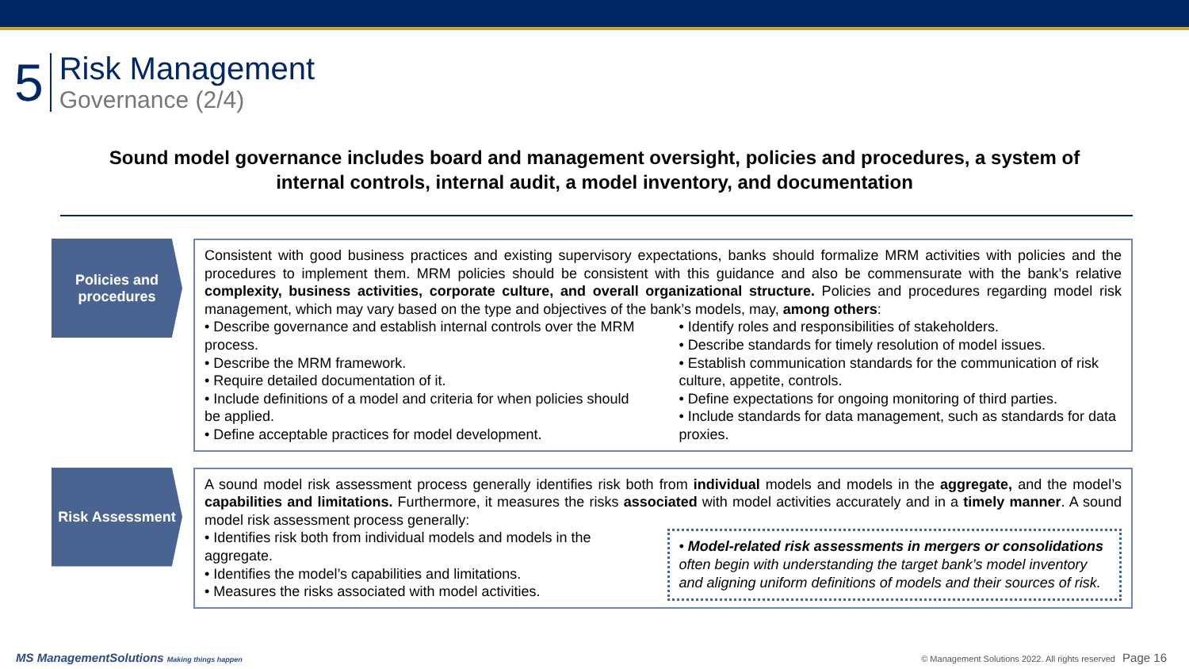5
Risk Management
Governance (2/4)
Sound model governance includes board and management oversight, policies and procedures, a system of internal controls, internal audit, a model inventory, and documentation
Policies and procedures
Consistent with good business practices and existing supervisory expectations, banks should formalize MRM activities with policies and the procedures to implement them. MRM policies should be consistent with this guidance and also be commensurate with the bank’s relative complexity, business activities, corporate culture, and overall organizational structure. Policies and procedures regarding model risk management, which may vary based on the type and objectives of the bank’s models, may, among others:
• Describe governance and establish internal controls over the MRM process.
• Describe the MRM framework.
• Require detailed documentation of it.
• Include definitions of a model and criteria for when policies should be applied.
• Define acceptable practices for model development.
• Identify roles and responsibilities of stakeholders.
• Describe standards for timely resolution of model issues.
• Establish communication standards for the communication of risk culture, appetite, controls.
• Define expectations for ongoing monitoring of third parties.
• Include standards for data management, such as standards for data proxies.
Risk Assessment
A sound model risk assessment process generally identifies risk both from individual models and models in the aggregate, and the model’s capabilities and limitations. Furthermore, it measures the risks associated with model activities accurately and in a timely manner. A sound model risk assessment process generally:
• Identifies risk both from individual models and models in the aggregate.
• Identifies the model’s capabilities and limitations.
• Measures the risks associated with model activities.
• Model-related risk assessments in mergers or consolidations often begin with understanding the target bank’s model inventory and aligning uniform definitions of models and their sources of risk.
MS ManagementSolutions Making things happen
© Management Solutions 2022. All rights reserved Page 16